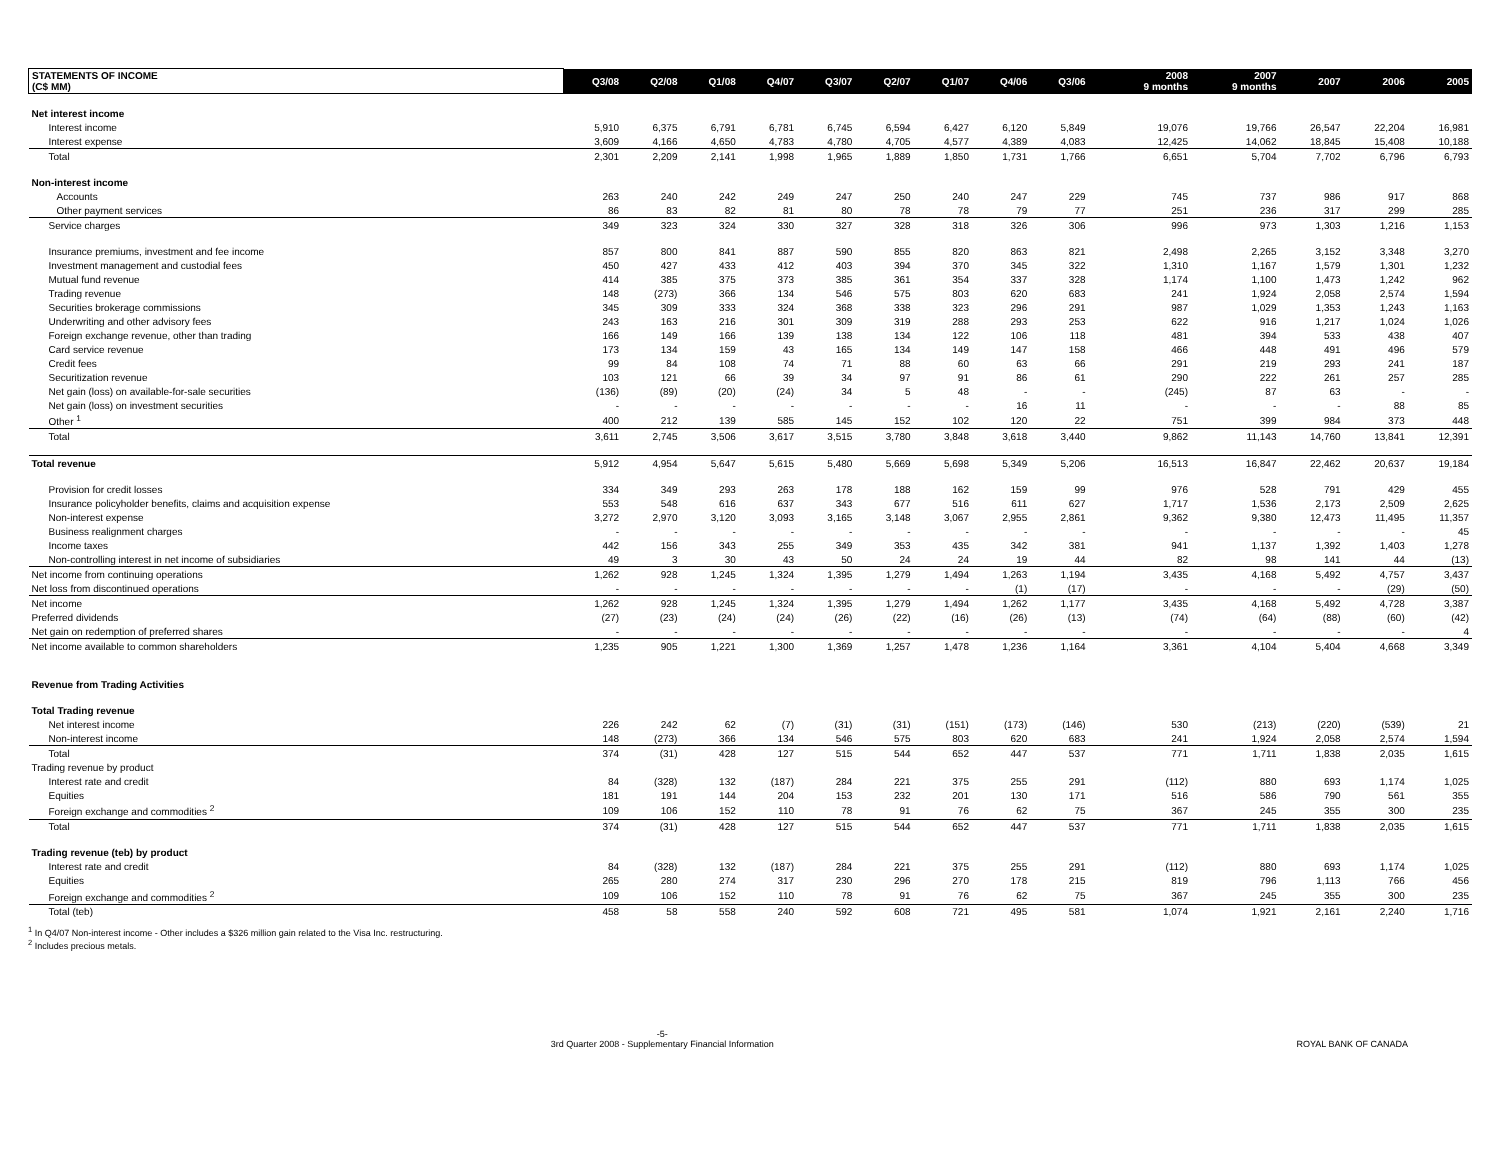| STATEMENTS OF INCOME (C$ MM) | Q3/08 | Q2/08 | Q1/08 | Q4/07 | Q3/07 | Q2/07 | Q1/07 | Q4/06 | Q3/06 | | 2008 9 months | 2007 9 months | 2007 | 2006 | 2005 |
| --- | --- | --- | --- | --- | --- | --- | --- | --- | --- | --- | --- | --- | --- | --- | --- |
| Net interest income | | | | | | | | | | | | | | | |
| Interest income | 5,910 | 6,375 | 6,791 | 6,781 | 6,745 | 6,594 | 6,427 | 6,120 | 5,849 | | 19,076 | 19,766 | 26,547 | 22,204 | 16,981 |
| Interest expense | 3,609 | 4,166 | 4,650 | 4,783 | 4,780 | 4,705 | 4,577 | 4,389 | 4,083 | | 12,425 | 14,062 | 18,845 | 15,408 | 10,188 |
| Total | 2,301 | 2,209 | 2,141 | 1,998 | 1,965 | 1,889 | 1,850 | 1,731 | 1,766 | | 6,651 | 5,704 | 7,702 | 6,796 | 6,793 |
| Non-interest income | | | | | | | | | | | | | | | |
| Accounts | 263 | 240 | 242 | 249 | 247 | 250 | 240 | 247 | 229 | | 745 | 737 | 986 | 917 | 868 |
| Other payment services | 86 | 83 | 82 | 81 | 80 | 78 | 78 | 79 | 77 | | 251 | 236 | 317 | 299 | 285 |
| Service charges | 349 | 323 | 324 | 330 | 327 | 328 | 318 | 326 | 306 | | 996 | 973 | 1,303 | 1,216 | 1,153 |
| Insurance premiums, investment and fee income | 857 | 800 | 841 | 887 | 590 | 855 | 820 | 863 | 821 | | 2,498 | 2,265 | 3,152 | 3,348 | 3,270 |
| Investment management and custodial fees | 450 | 427 | 433 | 412 | 403 | 394 | 370 | 345 | 322 | | 1,310 | 1,167 | 1,579 | 1,301 | 1,232 |
| Mutual fund revenue | 414 | 385 | 375 | 373 | 385 | 361 | 354 | 337 | 328 | | 1,174 | 1,100 | 1,473 | 1,242 | 962 |
| Trading revenue | 148 | (273) | 366 | 134 | 546 | 575 | 803 | 620 | 683 | | 241 | 1,924 | 2,058 | 2,574 | 1,594 |
| Securities brokerage commissions | 345 | 309 | 333 | 324 | 368 | 338 | 323 | 296 | 291 | | 987 | 1,029 | 1,353 | 1,243 | 1,163 |
| Underwriting and other advisory fees | 243 | 163 | 216 | 301 | 309 | 319 | 288 | 293 | 253 | | 622 | 916 | 1,217 | 1,024 | 1,026 |
| Foreign exchange revenue, other than trading | 166 | 149 | 166 | 139 | 138 | 134 | 122 | 106 | 118 | | 481 | 394 | 533 | 438 | 407 |
| Card service revenue | 173 | 134 | 159 | 43 | 165 | 134 | 149 | 147 | 158 | | 466 | 448 | 491 | 496 | 579 |
| Credit fees | 99 | 84 | 108 | 74 | 71 | 88 | 60 | 63 | 66 | | 291 | 219 | 293 | 241 | 187 |
| Securitization revenue | 103 | 121 | 66 | 39 | 34 | 97 | 91 | 86 | 61 | | 290 | 222 | 261 | 257 | 285 |
| Net gain (loss) on available-for-sale securities | (136) | (89) | (20) | (24) | 34 | 5 | 48 | - | - | | (245) | 87 | 63 | - | - |
| Net gain (loss) on investment securities | - | - | - | - | - | - | - | 16 | 11 | | - | - | - | 88 | 85 |
| Other <sup>1</sup> | 400 | 212 | 139 | 585 | 145 | 152 | 102 | 120 | 22 | | 751 | 399 | 984 | 373 | 448 |
| Total | 3,611 | 2,745 | 3,506 | 3,617 | 3,515 | 3,780 | 3,848 | 3,618 | 3,440 | | 9,862 | 11,143 | 14,760 | 13,841 | 12,391 |
| Total revenue | 5,912 | 4,954 | 5,647 | 5,615 | 5,480 | 5,669 | 5,698 | 5,349 | 5,206 | | 16,513 | 16,847 | 22,462 | 20,637 | 19,184 |
| Provision for credit losses | 334 | 349 | 293 | 263 | 178 | 188 | 162 | 159 | 99 | | 976 | 528 | 791 | 429 | 455 |
| Insurance policyholder benefits, claims and acquisition expense | 553 | 548 | 616 | 637 | 343 | 677 | 516 | 611 | 627 | | 1,717 | 1,536 | 2,173 | 2,509 | 2,625 |
| Non-interest expense | 3,272 | 2,970 | 3,120 | 3,093 | 3,165 | 3,148 | 3,067 | 2,955 | 2,861 | | 9,362 | 9,380 | 12,473 | 11,495 | 11,357 |
| Business realignment charges | - | - | - | - | - | - | - | - | - | | - | - | - | - | 45 |
| Income taxes | 442 | 156 | 343 | 255 | 349 | 353 | 435 | 342 | 381 | | 941 | 1,137 | 1,392 | 1,403 | 1,278 |
| Non-controlling interest in net income of subsidiaries | 49 | 3 | 30 | 43 | 50 | 24 | 24 | 19 | 44 | | 82 | 98 | 141 | 44 | (13) |
| Net income from continuing operations | 1,262 | 928 | 1,245 | 1,324 | 1,395 | 1,279 | 1,494 | 1,263 | 1,194 | | 3,435 | 4,168 | 5,492 | 4,757 | 3,437 |
| Net loss from discontinued operations | - | - | - | - | - | - | - | (1) | (17) | | - | - | - | (29) | (50) |
| Net income | 1,262 | 928 | 1,245 | 1,324 | 1,395 | 1,279 | 1,494 | 1,262 | 1,177 | | 3,435 | 4,168 | 5,492 | 4,728 | 3,387 |
| Preferred dividends | (27) | (23) | (24) | (24) | (26) | (22) | (16) | (26) | (13) | | (74) | (64) | (88) | (60) | (42) |
| Net gain on redemption of preferred shares | - | - | - | - | - | - | - | - | - | | - | - | - | - | 4 |
| Net income available to common shareholders | 1,235 | 905 | 1,221 | 1,300 | 1,369 | 1,257 | 1,478 | 1,236 | 1,164 | | 3,361 | 4,104 | 5,404 | 4,668 | 3,349 |
| Revenue from Trading Activities | | | | | | | | | | | | | | | |
| Total Trading revenue | | | | | | | | | | | | | | | |
| Net interest income | 226 | 242 | 62 | (7) | (31) | (31) | (151) | (173) | (146) | | 530 | (213) | (220) | (539) | 21 |
| Non-interest income | 148 | (273) | 366 | 134 | 546 | 575 | 803 | 620 | 683 | | 241 | 1,924 | 2,058 | 2,574 | 1,594 |
| Total | 374 | (31) | 428 | 127 | 515 | 544 | 652 | 447 | 537 | | 771 | 1,711 | 1,838 | 2,035 | 1,615 |
| Trading revenue by product | | | | | | | | | | | | | | | |
| Interest rate and credit | 84 | (328) | 132 | (187) | 284 | 221 | 375 | 255 | 291 | | (112) | 880 | 693 | 1,174 | 1,025 |
| Equities | 181 | 191 | 144 | 204 | 153 | 232 | 201 | 130 | 171 | | 516 | 586 | 790 | 561 | 355 |
| Foreign exchange and commodities <sup>2</sup> | 109 | 106 | 152 | 110 | 78 | 91 | 76 | 62 | 75 | | 367 | 245 | 355 | 300 | 235 |
| Total | 374 | (31) | 428 | 127 | 515 | 544 | 652 | 447 | 537 | | 771 | 1,711 | 1,838 | 2,035 | 1,615 |
| Trading revenue (teb) by product | | | | | | | | | | | | | | | |
| Interest rate and credit | 84 | (328) | 132 | (187) | 284 | 221 | 375 | 255 | 291 | | (112) | 880 | 693 | 1,174 | 1,025 |
| Equities | 265 | 280 | 274 | 317 | 230 | 296 | 270 | 178 | 215 | | 819 | 796 | 1,113 | 766 | 456 |
| Foreign exchange and commodities <sup>2</sup> | 109 | 106 | 152 | 110 | 78 | 91 | 76 | 62 | 75 | | 367 | 245 | 355 | 300 | 235 |
| Total (teb) | 458 | 58 | 558 | 240 | 592 | 608 | 721 | 495 | 581 | | 1,074 | 1,921 | 2,161 | 2,240 | 1,716 |
<sup>1</sup> In Q4/07 Non-interest income - Other includes a $326 million gain related to the Visa Inc. restructuring.
<sup>2</sup> Includes precious metals.
-5-
3rd Quarter 2008 - Supplementary Financial Information ROYAL BANK OF CANADA